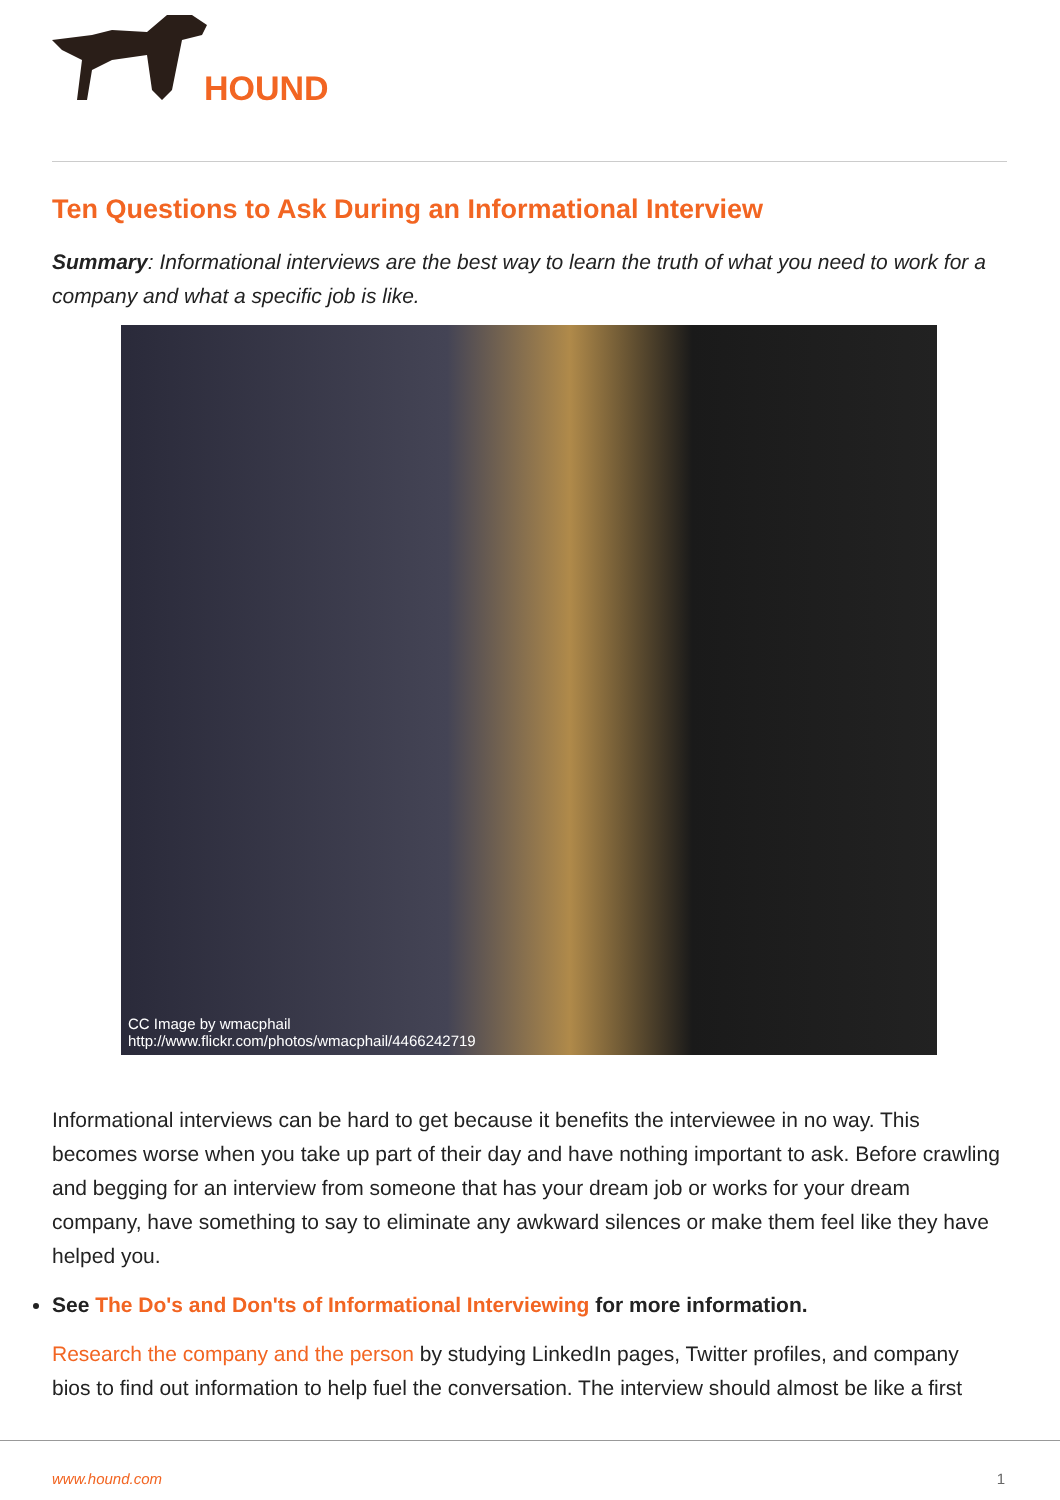HOUND
Ten Questions to Ask During an Informational Interview
Summary: Informational interviews are the best way to learn the truth of what you need to work for a company and what a specific job is like.
CC Image by wmacphail
http://www.flickr.com/photos/wmacphail/4466242719
Informational interviews can be hard to get because it benefits the interviewee in no way. This becomes worse when you take up part of their day and have nothing important to ask. Before crawling and begging for an interview from someone that has your dream job or works for your dream company, have something to say to eliminate any awkward silences or make them feel like they have helped you.
See The Do's and Don'ts of Informational Interviewing for more information.
Research the company and the person by studying LinkedIn pages, Twitter profiles, and company bios to find out information to help fuel the conversation. The interview should almost be like a first
www.hound.com 1